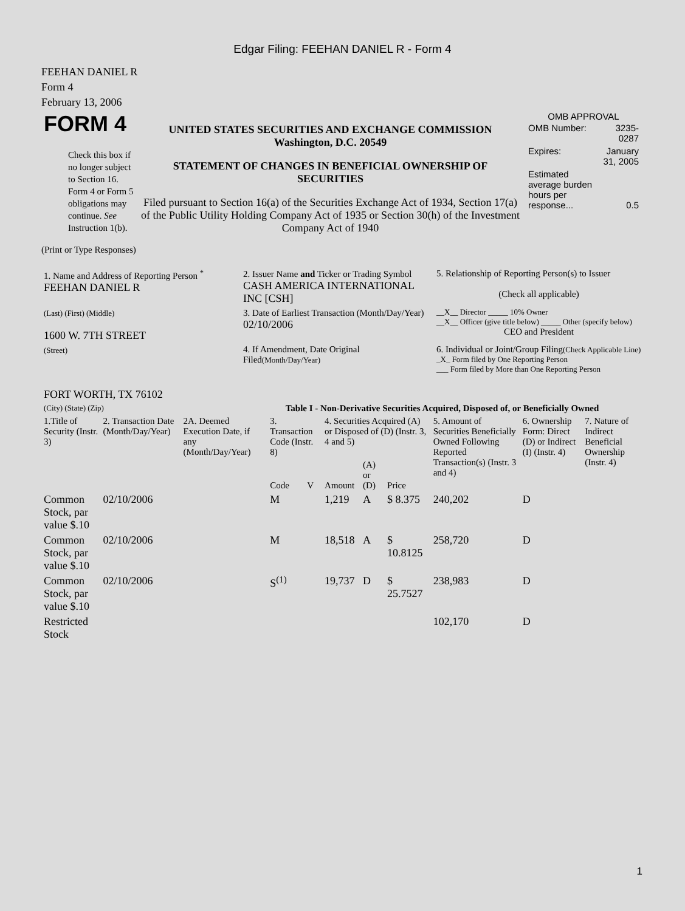Edgar Filing: FEEHAN DANIEL R - Form 4
FEEHAN DANIEL R
Form 4
February 13, 2006
| FORM 4 Check this box if no longer subject to Section 16. Form 4 or Form 5 obligations may continue. See Instruction 1(b). | UNITED STATES SECURITIES AND EXCHANGE COMMISSION Washington, D.C. 20549 STATEMENT OF CHANGES IN BENEFICIAL OWNERSHIP OF SECURITIES Filed pursuant to Section 16(a) of the Securities Exchange Act of 1934, Section 17(a) of the Public Utility Holding Company Act of 1935 or Section 30(h) of the Investment Company Act of 1940 | OMB APPROVAL / OMB Number: / 3235-0287 / / Expires: / January 31, 2005 / / Estimated average burden hours per response... / 0.5 / |
(Print or Type Responses)
| 1. Name and Address of Reporting Person <sup>*</sup> FEEHAN DANIEL R | 2. Issuer Name and Ticker or Trading Symbol CASH AMERICA INTERNATIONAL INC [CSH] | 5. Relationship of Reporting Person(s) to Issuer (Check all applicable) |
| (Last) (First) (Middle) 1600 W. 7TH STREET | 3. Date of Earliest Transaction (Month/Day/Year) 02/10/2006 | __X__ Director _____ 10% Owner __X__ Officer (give title below) _____ Other (specify below) CEO and President |
| (Street) FORT WORTH, TX 76102 | 4. If Amendment, Date Original Filed (Month/Day/Year) | 6. Individual or Joint/Group Filing (Check Applicable Line) _X_ Form filed by One Reporting Person ___ Form filed by More than One Reporting Person |
| (City) (State) (Zip) | Table I - Non-Derivative Securities Acquired, Disposed of, or Beneficially Owned | |
| 1.Title of Security (Instr. 3) | 2. Transaction Date (Month/Day/Year) | 2A. Deemed Execution Date, if any (Month/Day/Year) | 3. Transaction Code (Instr. 8) | | 4. Securities Acquired (A) or Disposed of (D) (Instr. 3, 4 and 5) | | | 5. Amount of Securities Beneficially Owned Following Reported Transaction(s) (Instr. 3 and 4) | 6. Ownership Form: Direct (D) or Indirect (I) (Instr. 4) | 7. Nature of Indirect Beneficial Ownership (Instr. 4) |
| --- | --- | --- | --- | --- | --- | --- | --- | --- | --- | --- |
| | | | Code | V | Amount | (A) or (D) | Price | | | |
| Common Stock, par value $.10 | 02/10/2006 | | M | | 1,219 | A | $ 8.375 | 240,202 | D | |
| Common Stock, par value $.10 | 02/10/2006 | | M | | 18,518 | A | $ 10.8125 | 258,720 | D | |
| Common Stock, par value $.10 | 02/10/2006 | | S<sup>(1)</sup> | | 19,737 | D | $ 25.7527 | 238,983 | D | |
| Restricted Stock | | | | | | | | 102,170 | D | |
1